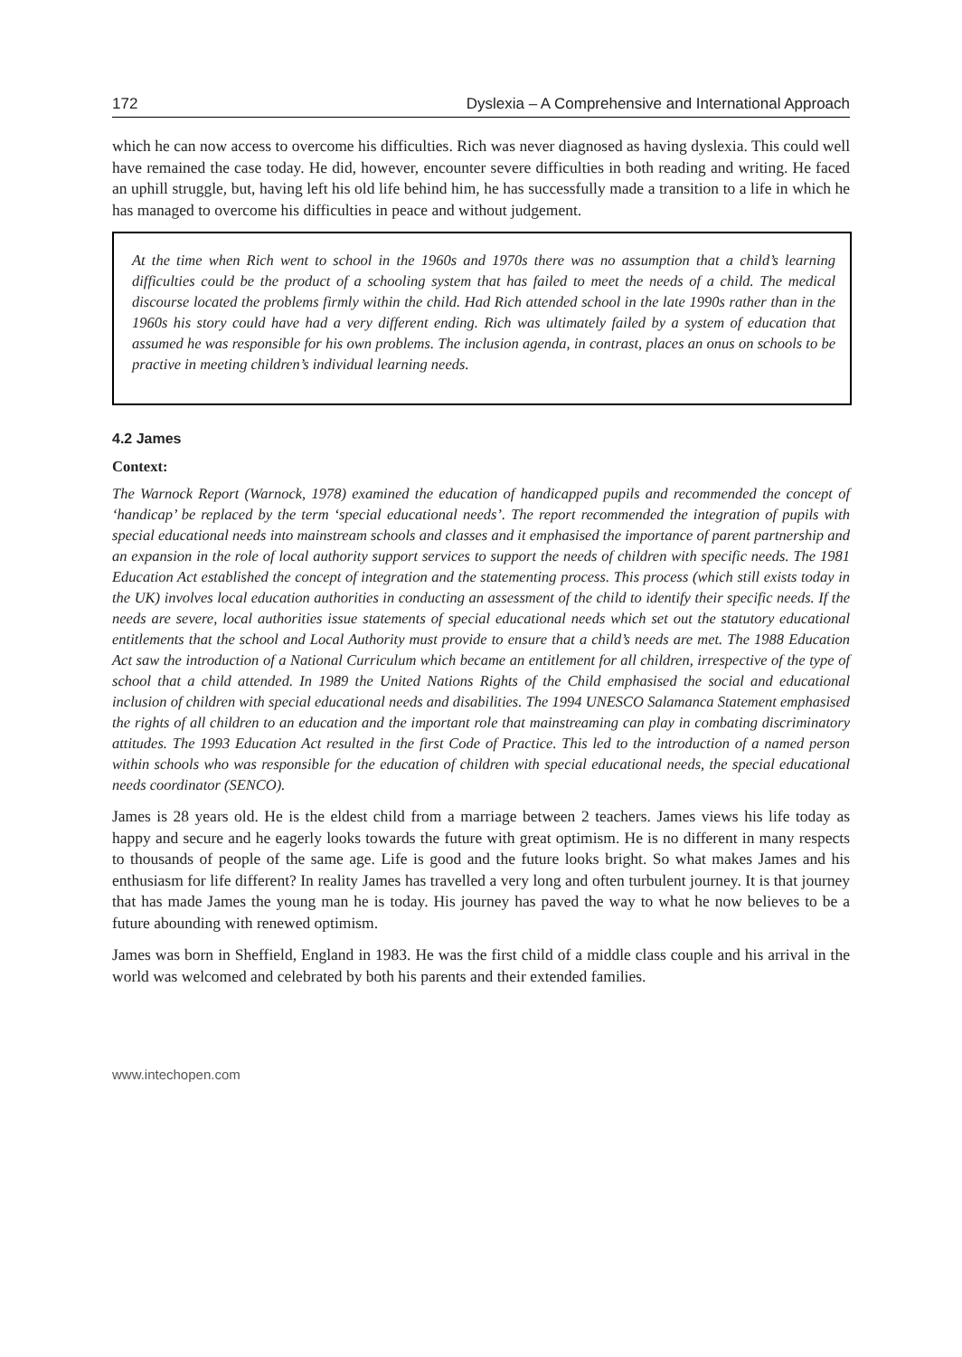172 Dyslexia – A Comprehensive and International Approach
which he can now access to overcome his difficulties. Rich was never diagnosed as having dyslexia. This could well have remained the case today. He did, however, encounter severe difficulties in both reading and writing. He faced an uphill struggle, but, having left his old life behind him, he has successfully made a transition to a life in which he has managed to overcome his difficulties in peace and without judgement.
At the time when Rich went to school in the 1960s and 1970s there was no assumption that a child’s learning difficulties could be the product of a schooling system that has failed to meet the needs of a child. The medical discourse located the problems firmly within the child. Had Rich attended school in the late 1990s rather than in the 1960s his story could have had a very different ending. Rich was ultimately failed by a system of education that assumed he was responsible for his own problems. The inclusion agenda, in contrast, places an onus on schools to be practive in meeting children’s individual learning needs.
4.2 James
Context:
The Warnock Report (Warnock, 1978) examined the education of handicapped pupils and recommended the concept of ‘handicap’ be replaced by the term ‘special educational needs’. The report recommended the integration of pupils with special educational needs into mainstream schools and classes and it emphasised the importance of parent partnership and an expansion in the role of local authority support services to support the needs of children with specific needs. The 1981 Education Act established the concept of integration and the statementing process. This process (which still exists today in the UK) involves local education authorities in conducting an assessment of the child to identify their specific needs. If the needs are severe, local authorities issue statements of special educational needs which set out the statutory educational entitlements that the school and Local Authority must provide to ensure that a child’s needs are met. The 1988 Education Act saw the introduction of a National Curriculum which became an entitlement for all children, irrespective of the type of school that a child attended. In 1989 the United Nations Rights of the Child emphasised the social and educational inclusion of children with special educational needs and disabilities. The 1994 UNESCO Salamanca Statement emphasised the rights of all children to an education and the important role that mainstreaming can play in combating discriminatory attitudes. The 1993 Education Act resulted in the first Code of Practice. This led to the introduction of a named person within schools who was responsible for the education of children with special educational needs, the special educational needs coordinator (SENCO).
James is 28 years old. He is the eldest child from a marriage between 2 teachers. James views his life today as happy and secure and he eagerly looks towards the future with great optimism. He is no different in many respects to thousands of people of the same age. Life is good and the future looks bright. So what makes James and his enthusiasm for life different? In reality James has travelled a very long and often turbulent journey. It is that journey that has made James the young man he is today. His journey has paved the way to what he now believes to be a future abounding with renewed optimism.
James was born in Sheffield, England in 1983. He was the first child of a middle class couple and his arrival in the world was welcomed and celebrated by both his parents and their extended families.
www.intechopen.com